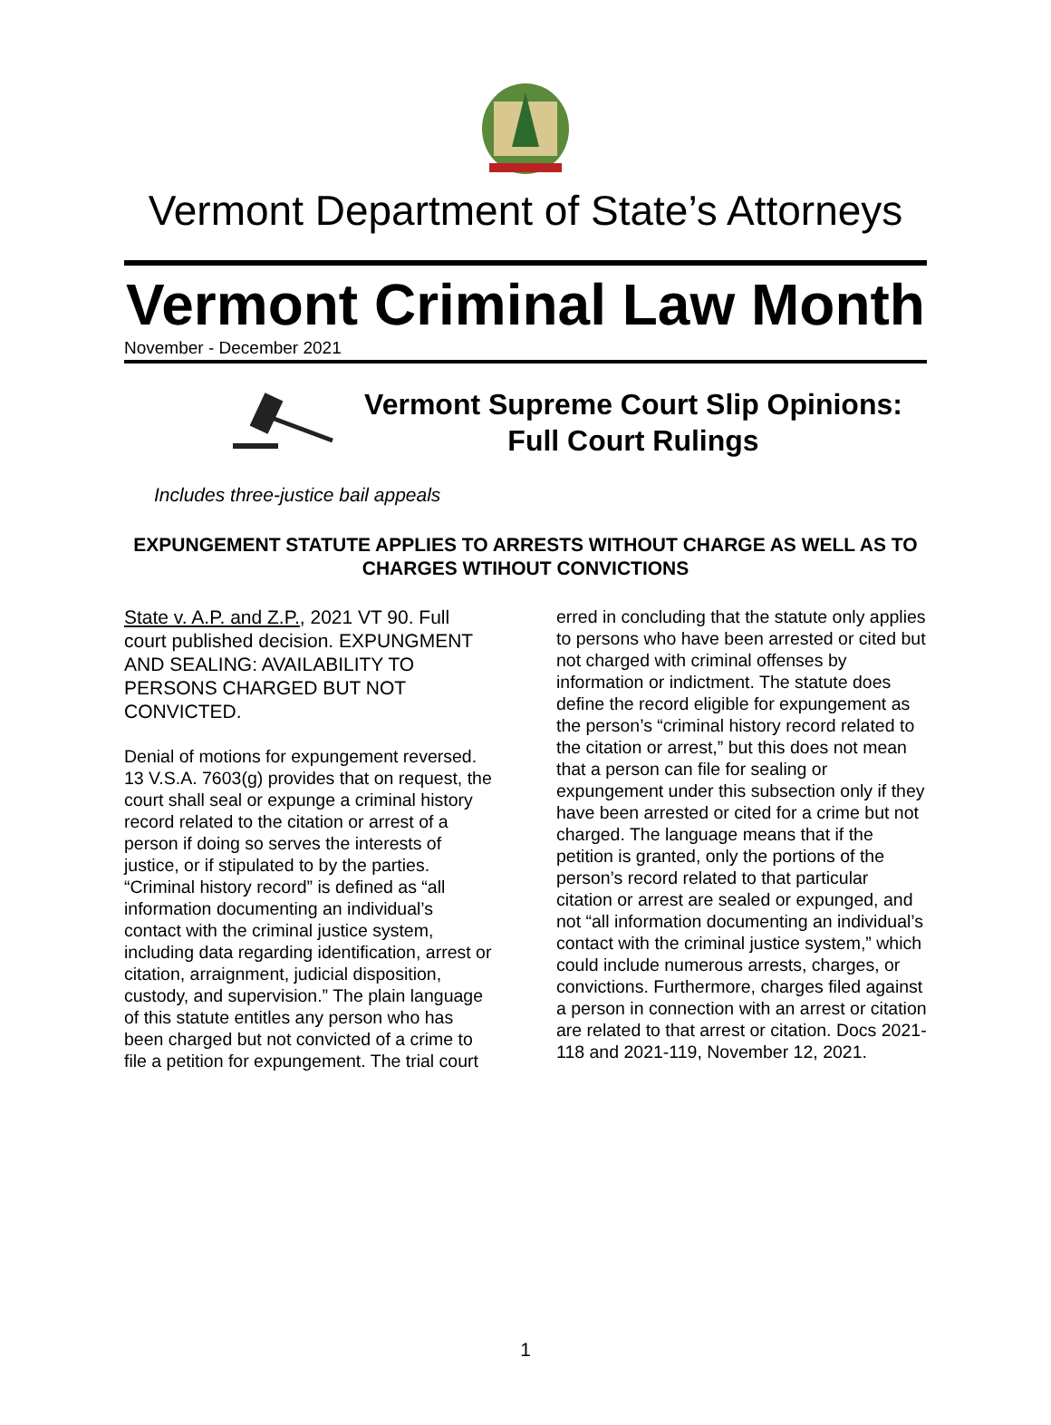Vermont Department of State’s Attorneys
Vermont Criminal Law Month
November - December 2021
Vermont Supreme Court Slip Opinions:
Full Court Rulings
Includes three-justice bail appeals
EXPUNGEMENT STATUTE APPLIES TO ARRESTS WITHOUT CHARGE AS WELL AS TO CHARGES WTIHOUT CONVICTIONS
State v. A.P. and Z.P., 2021 VT 90. Full court published decision. EXPUNGMENT AND SEALING: AVAILABILITY TO PERSONS CHARGED BUT NOT CONVICTED.
Denial of motions for expungement reversed. 13 V.S.A. 7603(g) provides that on request, the court shall seal or expunge a criminal history record related to the citation or arrest of a person if doing so serves the interests of justice, or if stipulated to by the parties. “Criminal history record” is defined as “all information documenting an individual’s contact with the criminal justice system, including data regarding identification, arrest or citation, arraignment, judicial disposition, custody, and supervision.” The plain language of this statute entitles any person who has been charged but not convicted of a crime to file a petition for expungement. The trial court
erred in concluding that the statute only applies to persons who have been arrested or cited but not charged with criminal offenses by information or indictment. The statute does define the record eligible for expungement as the person’s “criminal history record related to the citation or arrest,” but this does not mean that a person can file for sealing or expungement under this subsection only if they have been arrested or cited for a crime but not charged. The language means that if the petition is granted, only the portions of the person’s record related to that particular citation or arrest are sealed or expunged, and not “all information documenting an individual’s contact with the criminal justice system,” which could include numerous arrests, charges, or convictions. Furthermore, charges filed against a person in connection with an arrest or citation are related to that arrest or citation. Docs 2021-118 and 2021-119, November 12, 2021.
1